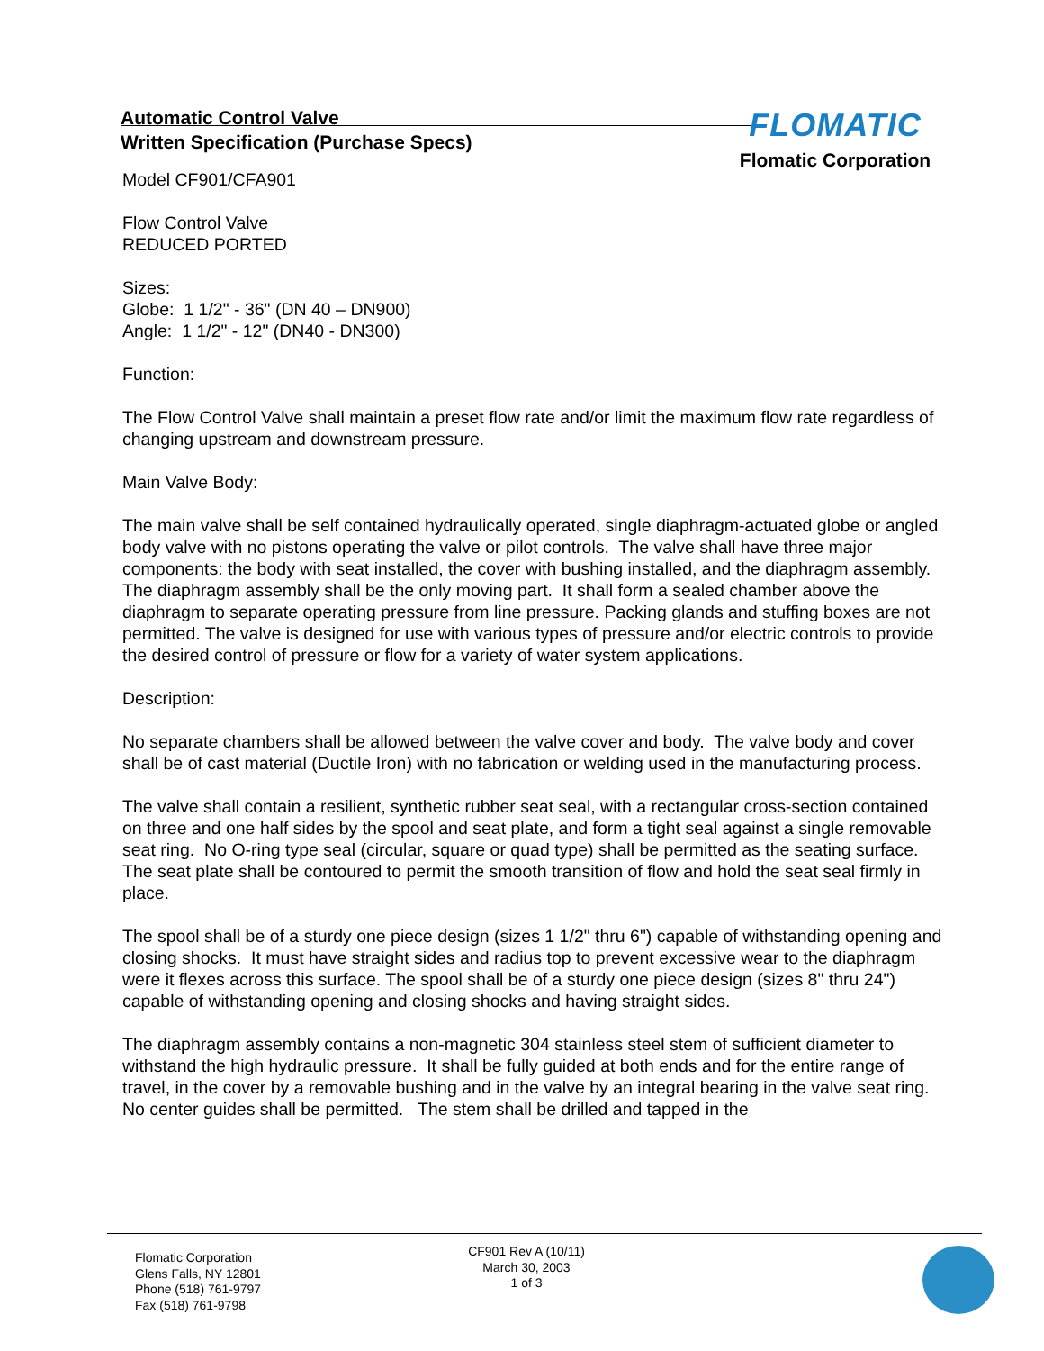Automatic Control Valve
Written Specification (Purchase Specs)
FLOMATIC
Flomatic Corporation
Model CF901/CFA901
Flow Control Valve
REDUCED PORTED
Sizes:
Globe: 1 1/2" - 36" (DN 40 – DN900)
Angle: 1 1/2" - 12" (DN40 - DN300)
Function:
The Flow Control Valve shall maintain a preset flow rate and/or limit the maximum flow rate regardless of changing upstream and downstream pressure.
Main Valve Body:
The main valve shall be self contained hydraulically operated, single diaphragm-actuated globe or angled body valve with no pistons operating the valve or pilot controls. The valve shall have three major components: the body with seat installed, the cover with bushing installed, and the diaphragm assembly. The diaphragm assembly shall be the only moving part. It shall form a sealed chamber above the diaphragm to separate operating pressure from line pressure. Packing glands and stuffing boxes are not permitted. The valve is designed for use with various types of pressure and/or electric controls to provide the desired control of pressure or flow for a variety of water system applications.
Description:
No separate chambers shall be allowed between the valve cover and body. The valve body and cover shall be of cast material (Ductile Iron) with no fabrication or welding used in the manufacturing process.
The valve shall contain a resilient, synthetic rubber seat seal, with a rectangular cross-section contained on three and one half sides by the spool and seat plate, and form a tight seal against a single removable seat ring. No O-ring type seal (circular, square or quad type) shall be permitted as the seating surface. The seat plate shall be contoured to permit the smooth transition of flow and hold the seat seal firmly in place.
The spool shall be of a sturdy one piece design (sizes 1 1/2" thru 6") capable of withstanding opening and closing shocks. It must have straight sides and radius top to prevent excessive wear to the diaphragm were it flexes across this surface. The spool shall be of a sturdy one piece design (sizes 8" thru 24") capable of withstanding opening and closing shocks and having straight sides.
The diaphragm assembly contains a non-magnetic 304 stainless steel stem of sufficient diameter to withstand the high hydraulic pressure. It shall be fully guided at both ends and for the entire range of travel, in the cover by a removable bushing and in the valve by an integral bearing in the valve seat ring. No center guides shall be permitted. The stem shall be drilled and tapped in the
Flomatic Corporation
Glens Falls, NY 12801
Phone (518) 761-9797
Fax (518) 761-9798
CF901 Rev A (10/11)
March 30, 2003
1 of 3